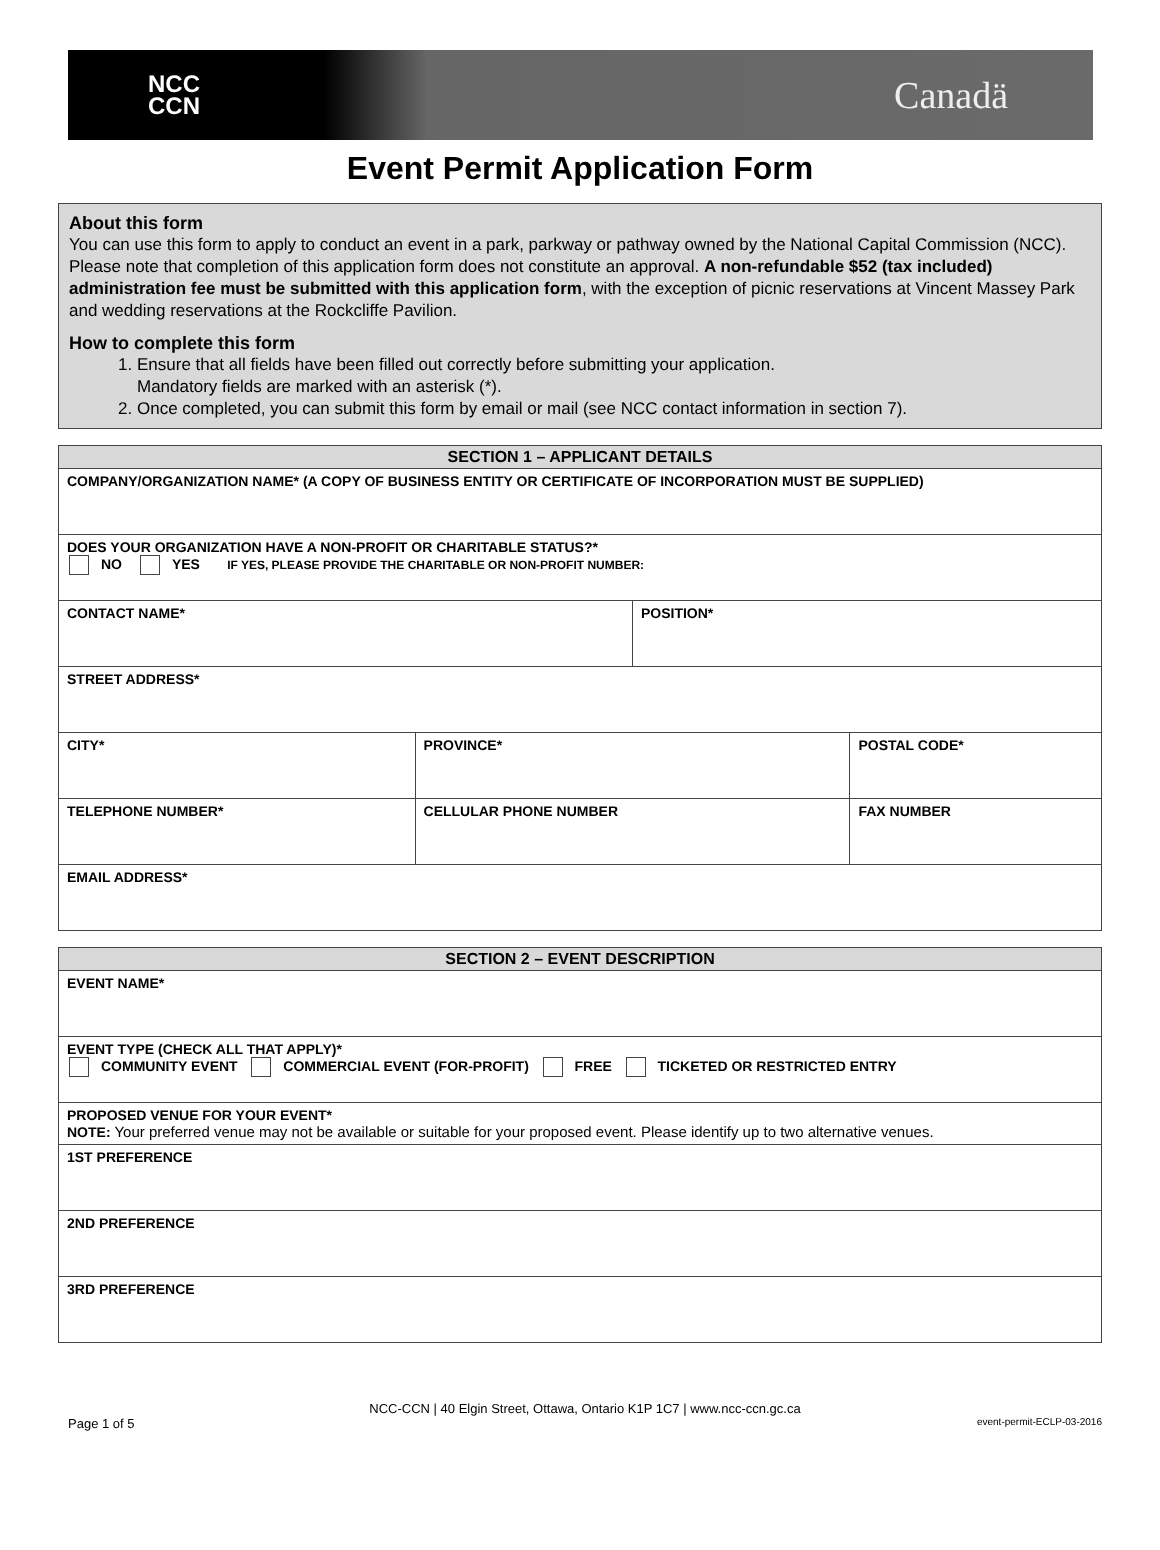NCC
CCN
Canadä
Event Permit Application Form
About this form
You can use this form to apply to conduct an event in a park, parkway or pathway owned by the National Capital Commission (NCC). Please note that completion of this application form does not constitute an approval. A non-refundable $52 (tax included) administration fee must be submitted with this application form, with the exception of picnic reservations at Vincent Massey Park and wedding reservations at the Rockcliffe Pavilion.
How to complete this form
1. Ensure that all fields have been filled out correctly before submitting your application.
Mandatory fields are marked with an asterisk (*).
2. Once completed, you can submit this form by email or mail (see NCC contact information in section 7).
| SECTION 1 – APPLICANT DETAILS | | | |
| --- | --- | --- | --- |
| COMPANY/ORGANIZATION NAME* (A COPY OF BUSINESS ENTITY OR CERTIFICATE OF INCORPORATION MUST BE SUPPLIED) | | | |
| DOES YOUR ORGANIZATION HAVE A NON-PROFIT OR CHARITABLE STATUS?* NO YES IF YES, PLEASE PROVIDE THE CHARITABLE OR NON-PROFIT NUMBER: | | | |
| CONTACT NAME* | | POSITION* | |
| STREET ADDRESS* | | | |
| CITY* | PROVINCE* | | POSTAL CODE* |
| TELEPHONE NUMBER* | CELLULAR PHONE NUMBER | | FAX NUMBER |
| EMAIL ADDRESS* | | | |
| SECTION 2 – EVENT DESCRIPTION |
| --- |
| EVENT NAME* |
| EVENT TYPE (CHECK ALL THAT APPLY)* COMMUNITY EVENT COMMERCIAL EVENT (FOR-PROFIT) FREE TICKETED OR RESTRICTED ENTRY |
| PROPOSED VENUE FOR YOUR EVENT* NOTE: Your preferred venue may not be available or suitable for your proposed event. Please identify up to two alternative venues. |
| 1ST PREFERENCE |
| 2ND PREFERENCE |
| 3RD PREFERENCE |
NCC-CCN | 40 Elgin Street, Ottawa, Ontario K1P 1C7 | www.ncc-ccn.gc.ca
Page 1 of 5 event-permit-ECLP-03-2016